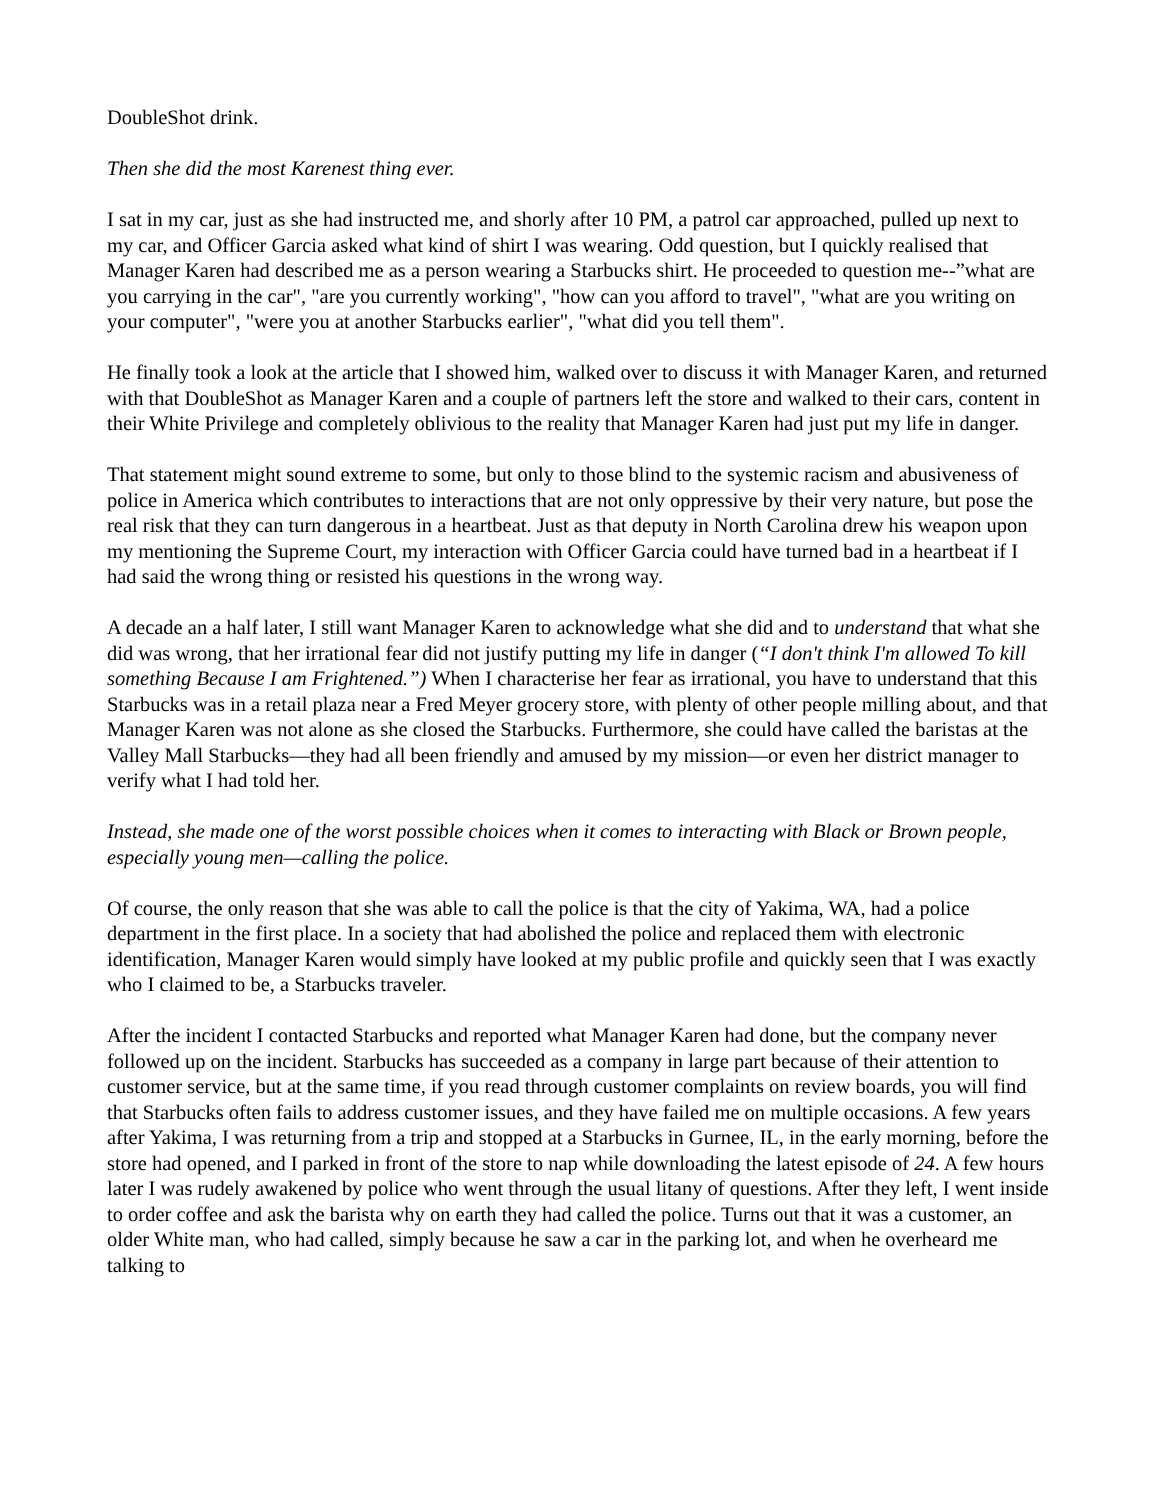DoubleShot drink.
Then she did the most Karenest thing ever.
I sat in my car, just as she had instructed me, and shorly after 10 PM, a patrol car approached, pulled up next to my car, and Officer Garcia asked what kind of shirt I was wearing. Odd question, but I quickly realised that Manager Karen had described me as a person wearing a Starbucks shirt. He proceeded to question me--”what are you carrying in the car", "are you currently working", "how can you afford to travel", "what are you writing on your computer", "were you at another Starbucks earlier", "what did you tell them".
He finally took a look at the article that I showed him, walked over to discuss it with Manager Karen, and returned with that DoubleShot as Manager Karen and a couple of partners left the store and walked to their cars, content in their White Privilege and completely oblivious to the reality that Manager Karen had just put my life in danger.
That statement might sound extreme to some, but only to those blind to the systemic racism and abusiveness of police in America which contributes to interactions that are not only oppressive by their very nature, but pose the real risk that they can turn dangerous in a heartbeat. Just as that deputy in North Carolina drew his weapon upon my mentioning the Supreme Court, my interaction with Officer Garcia could have turned bad in a heartbeat if I had said the wrong thing or resisted his questions in the wrong way.
A decade an a half later, I still want Manager Karen to acknowledge what she did and to understand that what she did was wrong, that her irrational fear did not justify putting my life in danger (“I don't think I'm allowed To kill something Because I am Frightened.”) When I characterise her fear as irrational, you have to understand that this Starbucks was in a retail plaza near a Fred Meyer grocery store, with plenty of other people milling about, and that Manager Karen was not alone as she closed the Starbucks. Furthermore, she could have called the baristas at the Valley Mall Starbucks—they had all been friendly and amused by my mission—or even her district manager to verify what I had told her.
Instead, she made one of the worst possible choices when it comes to interacting with Black or Brown people, especially young men—calling the police.
Of course, the only reason that she was able to call the police is that the city of Yakima, WA, had a police department in the first place. In a society that had abolished the police and replaced them with electronic identification, Manager Karen would simply have looked at my public profile and quickly seen that I was exactly who I claimed to be, a Starbucks traveler.
After the incident I contacted Starbucks and reported what Manager Karen had done, but the company never followed up on the incident. Starbucks has succeeded as a company in large part because of their attention to customer service, but at the same time, if you read through customer complaints on review boards, you will find that Starbucks often fails to address customer issues, and they have failed me on multiple occasions. A few years after Yakima, I was returning from a trip and stopped at a Starbucks in Gurnee, IL, in the early morning, before the store had opened, and I parked in front of the store to nap while downloading the latest episode of 24. A few hours later I was rudely awakened by police who went through the usual litany of questions. After they left, I went inside to order coffee and ask the barista why on earth they had called the police. Turns out that it was a customer, an older White man, who had called, simply because he saw a car in the parking lot, and when he overheard me talking to